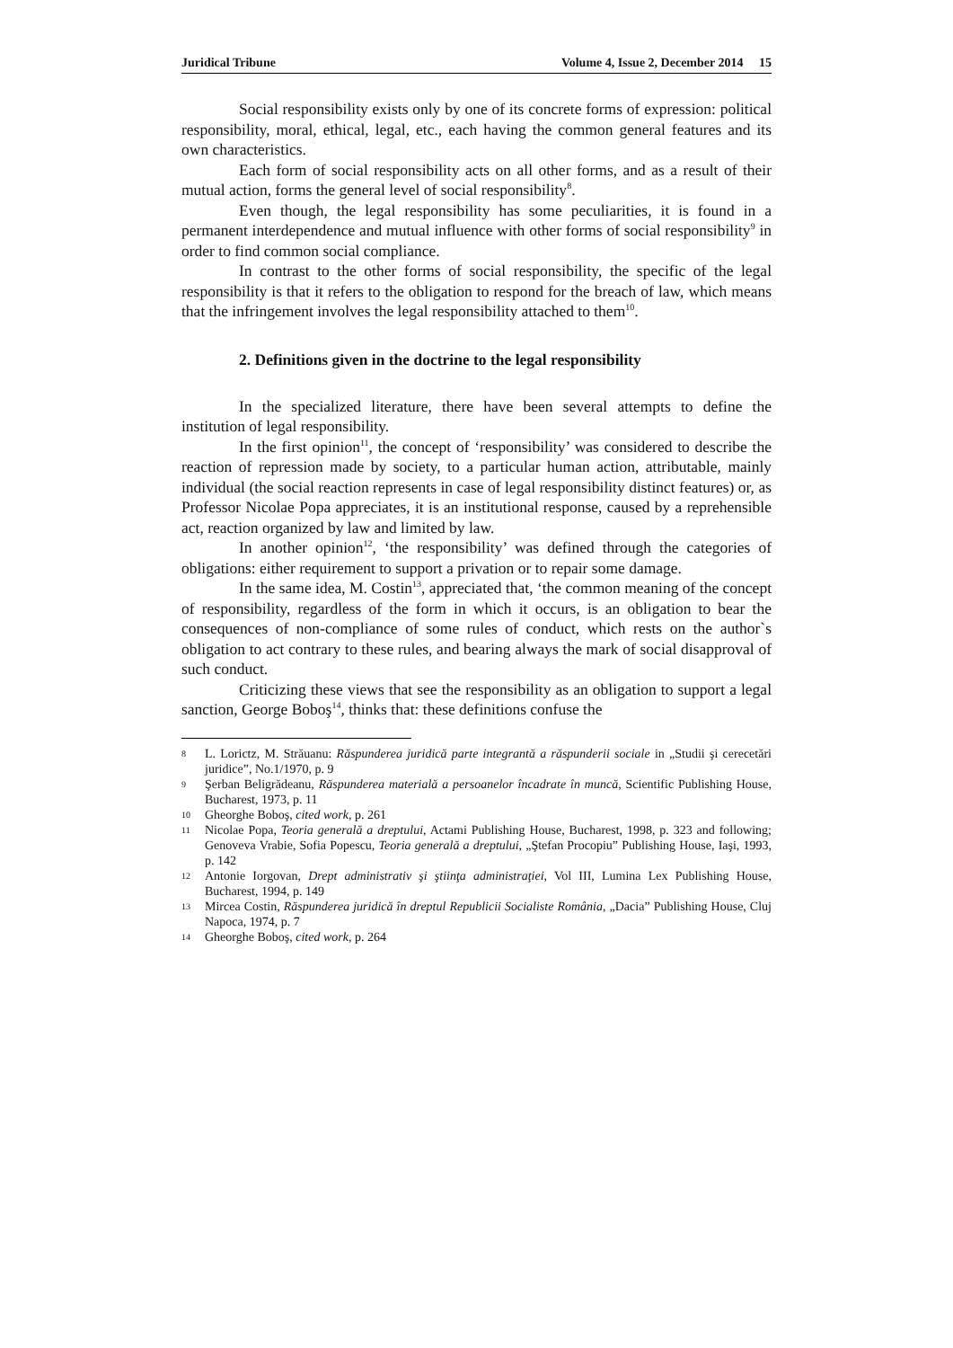Juridical Tribune Volume 4, Issue 2, December 2014 15
Social responsibility exists only by one of its concrete forms of expression: political responsibility, moral, ethical, legal, etc., each having the common general features and its own characteristics.
Each form of social responsibility acts on all other forms, and as a result of their mutual action, forms the general level of social responsibility<sup>8</sup>.
Even though, the legal responsibility has some peculiarities, it is found in a permanent interdependence and mutual influence with other forms of social responsibility<sup>9</sup> in order to find common social compliance.
In contrast to the other forms of social responsibility, the specific of the legal responsibility is that it refers to the obligation to respond for the breach of law, which means that the infringement involves the legal responsibility attached to them<sup>10</sup>.
2. Definitions given in the doctrine to the legal responsibility
In the specialized literature, there have been several attempts to define the institution of legal responsibility.
In the first opinion<sup>11</sup>, the concept of ‘responsibility’ was considered to describe the reaction of repression made by society, to a particular human action, attributable, mainly individual (the social reaction represents in case of legal responsibility distinct features) or, as Professor Nicolae Popa appreciates, it is an institutional response, caused by a reprehensible act, reaction organized by law and limited by law.
In another opinion<sup>12</sup>, ‘the responsibility’ was defined through the categories of obligations: either requirement to support a privation or to repair some damage.
In the same idea, M. Costin<sup>13</sup>, appreciated that, ‘the common meaning of the concept of responsibility, regardless of the form in which it occurs, is an obligation to bear the consequences of non-compliance of some rules of conduct, which rests on the author`s obligation to act contrary to these rules, and bearing always the mark of social disapproval of such conduct.
Criticizing these views that see the responsibility as an obligation to support a legal sanction, George Boboş<sup>14</sup>, thinks that: these definitions confuse the
8 L. Lorictz, M. Străuanu: Răspunderea juridică parte integrantă a răspunderii sociale in „Studii şi cerecetări juridice”, No.1/1970, p. 9
9 Şerban Beligrădeanu, Răspunderea materială a persoanelor încadrate în muncă, Scientific Publishing House, Bucharest, 1973, p. 11
10 Gheorghe Boboş, cited work, p. 261
11 Nicolae Popa, Teoria generală a dreptului, Actami Publishing House, Bucharest, 1998, p. 323 and following; Genoveva Vrabie, Sofia Popescu, Teoria generală a dreptului, „Ştefan Procopiu” Publishing House, Iaşi, 1993, p. 142
12 Antonie Iorgovan, Drept administrativ şi ştiinţa administraţiei, Vol III, Lumina Lex Publishing House, Bucharest, 1994, p. 149
13 Mircea Costin, Răspunderea juridică în dreptul Republicii Socialiste România, „Dacia” Publishing House, Cluj Napoca, 1974, p. 7
14 Gheorghe Boboş, cited work, p. 264